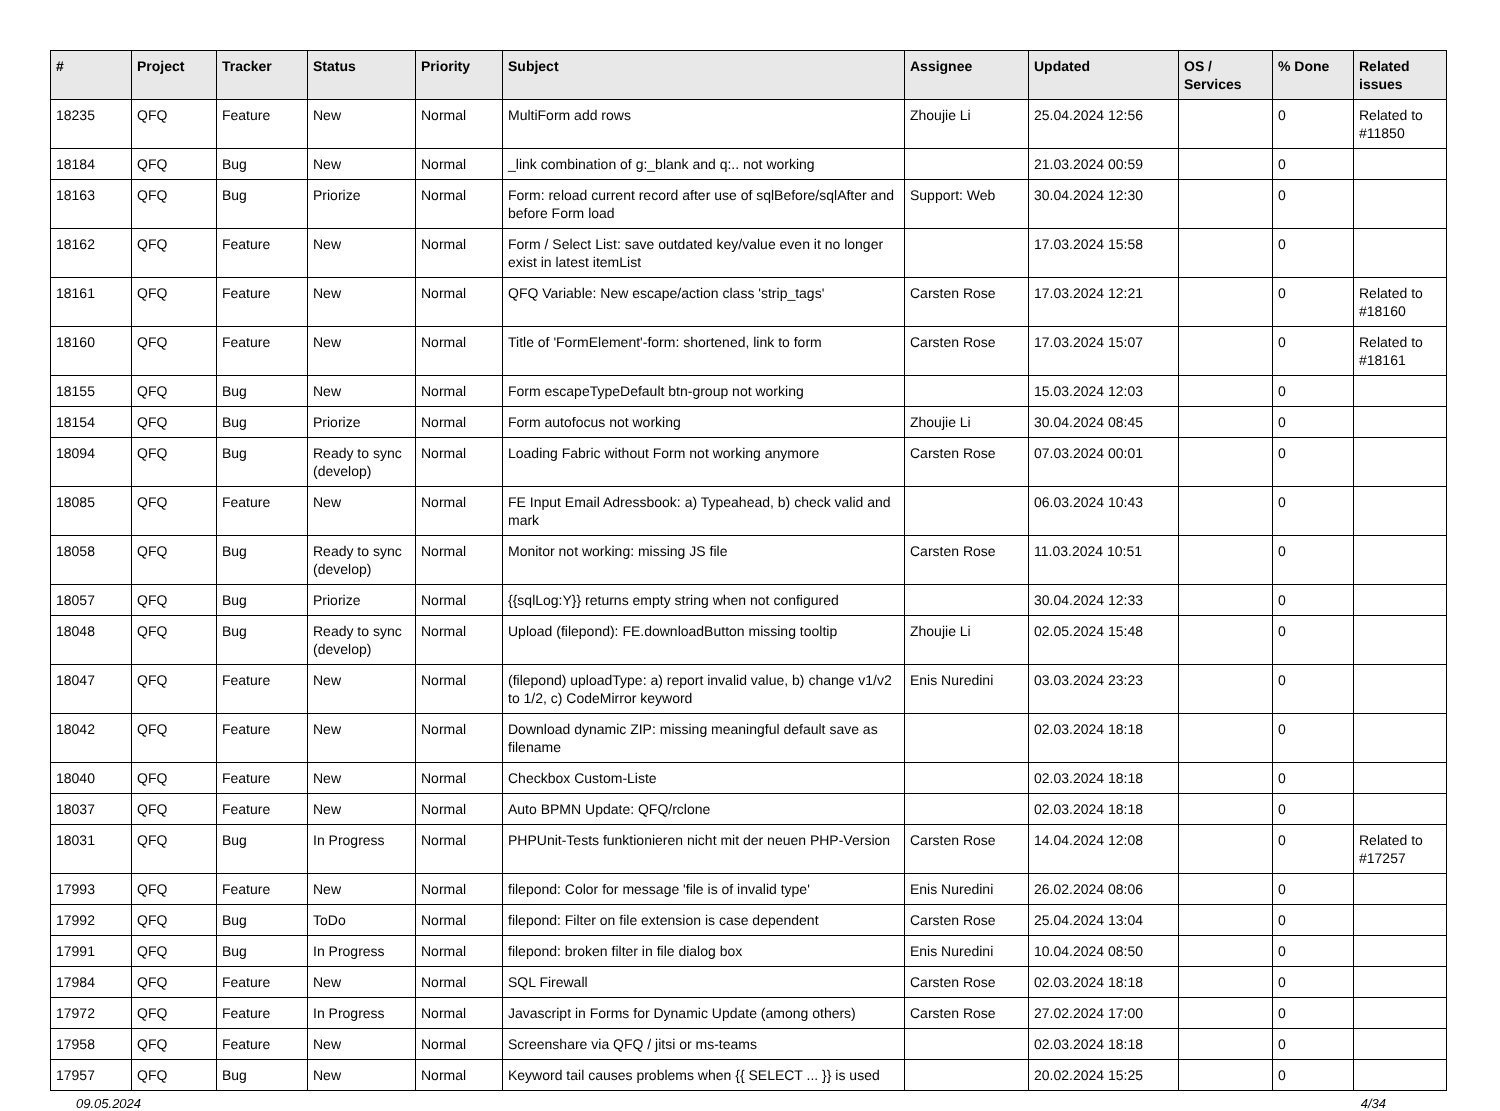| # | Project | Tracker | Status | Priority | Subject | Assignee | Updated | OS / Services | % Done | Related issues |
| --- | --- | --- | --- | --- | --- | --- | --- | --- | --- | --- |
| 18235 | QFQ | Feature | New | Normal | MultiForm add rows | Zhoujie Li | 25.04.2024 12:56 | | 0 | Related to #11850 |
| 18184 | QFQ | Bug | New | Normal | _link combination of g:_blank and q:.. not working | | 21.03.2024 00:59 | | 0 | |
| 18163 | QFQ | Bug | Priorize | Normal | Form: reload current record after use of sqlBefore/sqlAfter and before Form load | Support: Web | 30.04.2024 12:30 | | 0 | |
| 18162 | QFQ | Feature | New | Normal | Form / Select List: save outdated key/value even it no longer exist in latest itemList | | 17.03.2024 15:58 | | 0 | |
| 18161 | QFQ | Feature | New | Normal | QFQ Variable: New escape/action class 'strip_tags' | Carsten Rose | 17.03.2024 12:21 | | 0 | Related to #18160 |
| 18160 | QFQ | Feature | New | Normal | Title of 'FormElement'-form: shortened, link to form | Carsten Rose | 17.03.2024 15:07 | | 0 | Related to #18161 |
| 18155 | QFQ | Bug | New | Normal | Form escapeTypeDefault btn-group not working | | 15.03.2024 12:03 | | 0 | |
| 18154 | QFQ | Bug | Priorize | Normal | Form autofocus not working | Zhoujie Li | 30.04.2024 08:45 | | 0 | |
| 18094 | QFQ | Bug | Ready to sync (develop) | Normal | Loading Fabric without Form not working anymore | Carsten Rose | 07.03.2024 00:01 | | 0 | |
| 18085 | QFQ | Feature | New | Normal | FE Input Email Adressbook: a) Typeahead, b) check valid and mark | | 06.03.2024 10:43 | | 0 | |
| 18058 | QFQ | Bug | Ready to sync (develop) | Normal | Monitor not working: missing JS file | Carsten Rose | 11.03.2024 10:51 | | 0 | |
| 18057 | QFQ | Bug | Priorize | Normal | {{sqlLog:Y}} returns empty string when not configured | | 30.04.2024 12:33 | | 0 | |
| 18048 | QFQ | Bug | Ready to sync (develop) | Normal | Upload (filepond): FE.downloadButton missing tooltip | Zhoujie Li | 02.05.2024 15:48 | | 0 | |
| 18047 | QFQ | Feature | New | Normal | (filepond) uploadType: a) report invalid value, b) change v1/v2 to 1/2, c) CodeMirror keyword | Enis Nuredini | 03.03.2024 23:23 | | 0 | |
| 18042 | QFQ | Feature | New | Normal | Download dynamic ZIP: missing meaningful default save as filename | | 02.03.2024 18:18 | | 0 | |
| 18040 | QFQ | Feature | New | Normal | Checkbox Custom-Liste | | 02.03.2024 18:18 | | 0 | |
| 18037 | QFQ | Feature | New | Normal | Auto BPMN Update: QFQ/rclone | | 02.03.2024 18:18 | | 0 | |
| 18031 | QFQ | Bug | In Progress | Normal | PHPUnit-Tests funktionieren nicht mit der neuen PHP-Version | Carsten Rose | 14.04.2024 12:08 | | 0 | Related to #17257 |
| 17993 | QFQ | Feature | New | Normal | filepond: Color for message 'file is of invalid type' | Enis Nuredini | 26.02.2024 08:06 | | 0 | |
| 17992 | QFQ | Bug | ToDo | Normal | filepond: Filter on file extension is case dependent | Carsten Rose | 25.04.2024 13:04 | | 0 | |
| 17991 | QFQ | Bug | In Progress | Normal | filepond: broken filter in file dialog box | Enis Nuredini | 10.04.2024 08:50 | | 0 | |
| 17984 | QFQ | Feature | New | Normal | SQL Firewall | Carsten Rose | 02.03.2024 18:18 | | 0 | |
| 17972 | QFQ | Feature | In Progress | Normal | Javascript in Forms for Dynamic Update (among others) | Carsten Rose | 27.02.2024 17:00 | | 0 | |
| 17958 | QFQ | Feature | New | Normal | Screenshare via QFQ / jitsi or ms-teams | | 02.03.2024 18:18 | | 0 | |
| 17957 | QFQ | Bug | New | Normal | Keyword tail causes problems when {{ SELECT ... }} is used | | 20.02.2024 15:25 | | 0 | |
09.05.2024 4/34